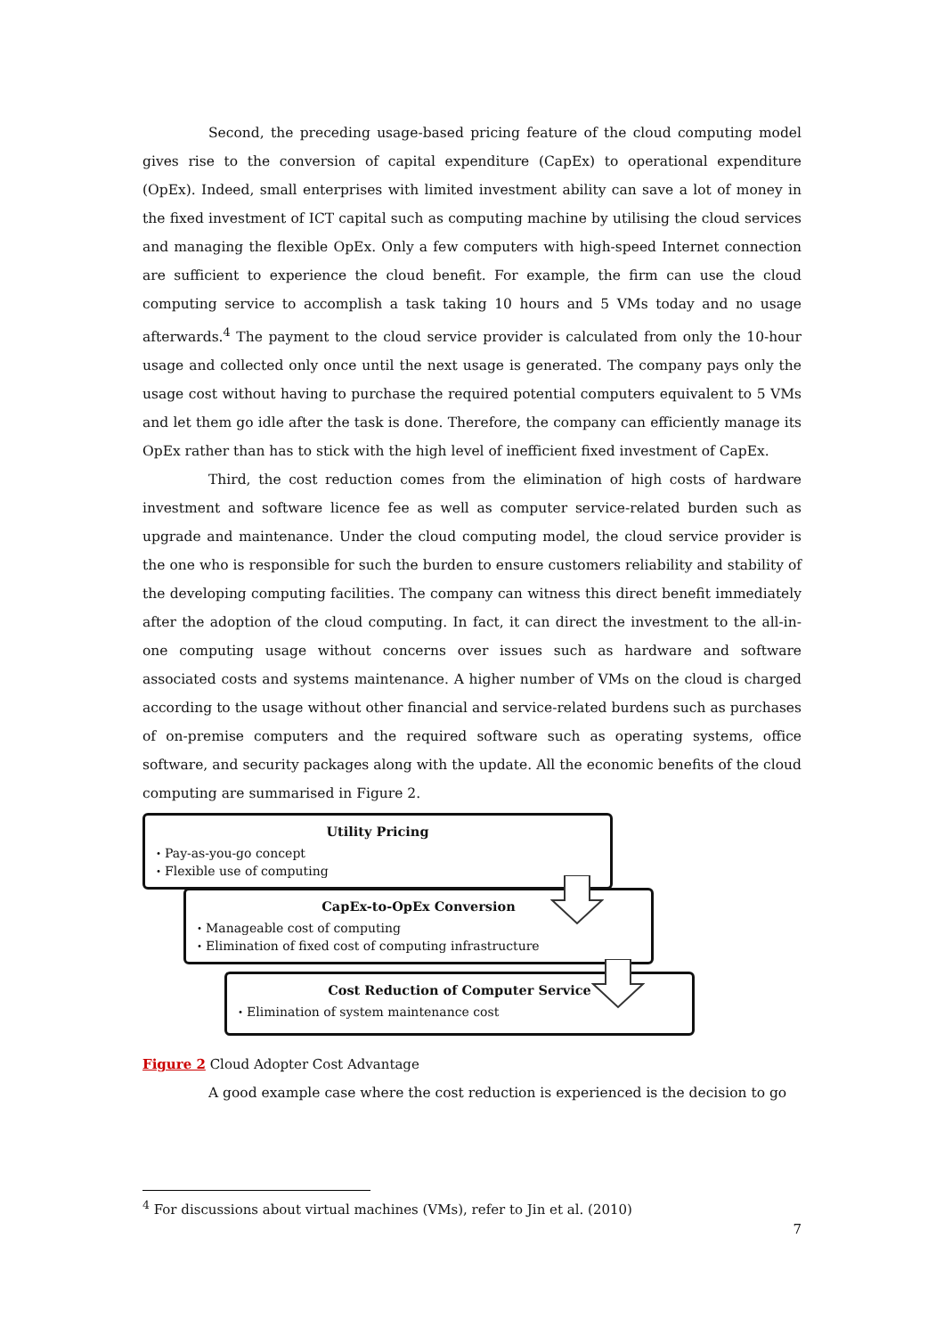Second, the preceding usage-based pricing feature of the cloud computing model gives rise to the conversion of capital expenditure (CapEx) to operational expenditure (OpEx). Indeed, small enterprises with limited investment ability can save a lot of money in the fixed investment of ICT capital such as computing machine by utilising the cloud services and managing the flexible OpEx. Only a few computers with high-speed Internet connection are sufficient to experience the cloud benefit. For example, the firm can use the cloud computing service to accomplish a task taking 10 hours and 5 VMs today and no usage afterwards.<sup>4</sup> The payment to the cloud service provider is calculated from only the 10-hour usage and collected only once until the next usage is generated. The company pays only the usage cost without having to purchase the required potential computers equivalent to 5 VMs and let them go idle after the task is done. Therefore, the company can efficiently manage its OpEx rather than has to stick with the high level of inefficient fixed investment of CapEx.
Third, the cost reduction comes from the elimination of high costs of hardware investment and software licence fee as well as computer service-related burden such as upgrade and maintenance. Under the cloud computing model, the cloud service provider is the one who is responsible for such the burden to ensure customers reliability and stability of the developing computing facilities. The company can witness this direct benefit immediately after the adoption of the cloud computing. In fact, it can direct the investment to the all-in-one computing usage without concerns over issues such as hardware and software associated costs and systems maintenance. A higher number of VMs on the cloud is charged according to the usage without other financial and service-related burdens such as purchases of on-premise computers and the required software such as operating systems, office software, and security packages along with the update. All the economic benefits of the cloud computing are summarised in Figure 2.
Utility Pricing
・Pay-as-you-go concept
・Flexible use of computing
CapEx-to-OpEx Conversion
・Manageable cost of computing
・Elimination of fixed cost of computing infrastructure
Cost Reduction of Computer Service
・Elimination of system maintenance cost
Figure 2 Cloud Adopter Cost Advantage
A good example case where the cost reduction is experienced is the decision to go
<sup>4</sup> For discussions about virtual machines (VMs), refer to Jin et al. (2010)
7